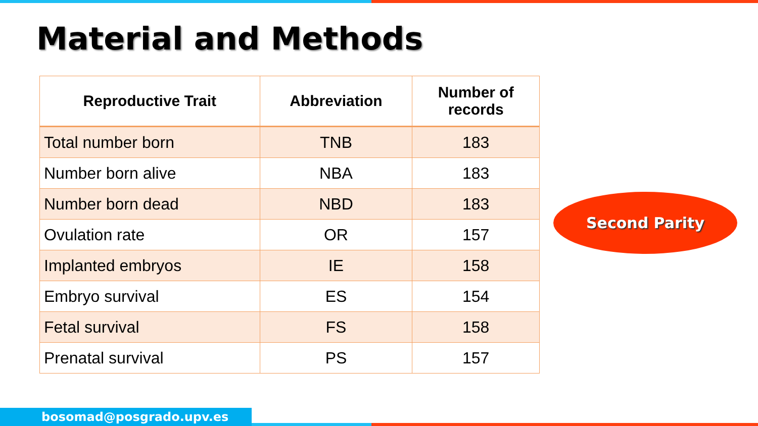Material and Methods
| Reproductive Trait | Abbreviation | Number of records |
| --- | --- | --- |
| Total number born | TNB | 183 |
| Number born alive | NBA | 183 |
| Number born dead | NBD | 183 |
| Ovulation rate | OR | 157 |
| Implanted embryos | IE | 158 |
| Embryo survival | ES | 154 |
| Fetal survival | FS | 158 |
| Prenatal survival | PS | 157 |
Second Parity
bosomad@posgrado.upv.es